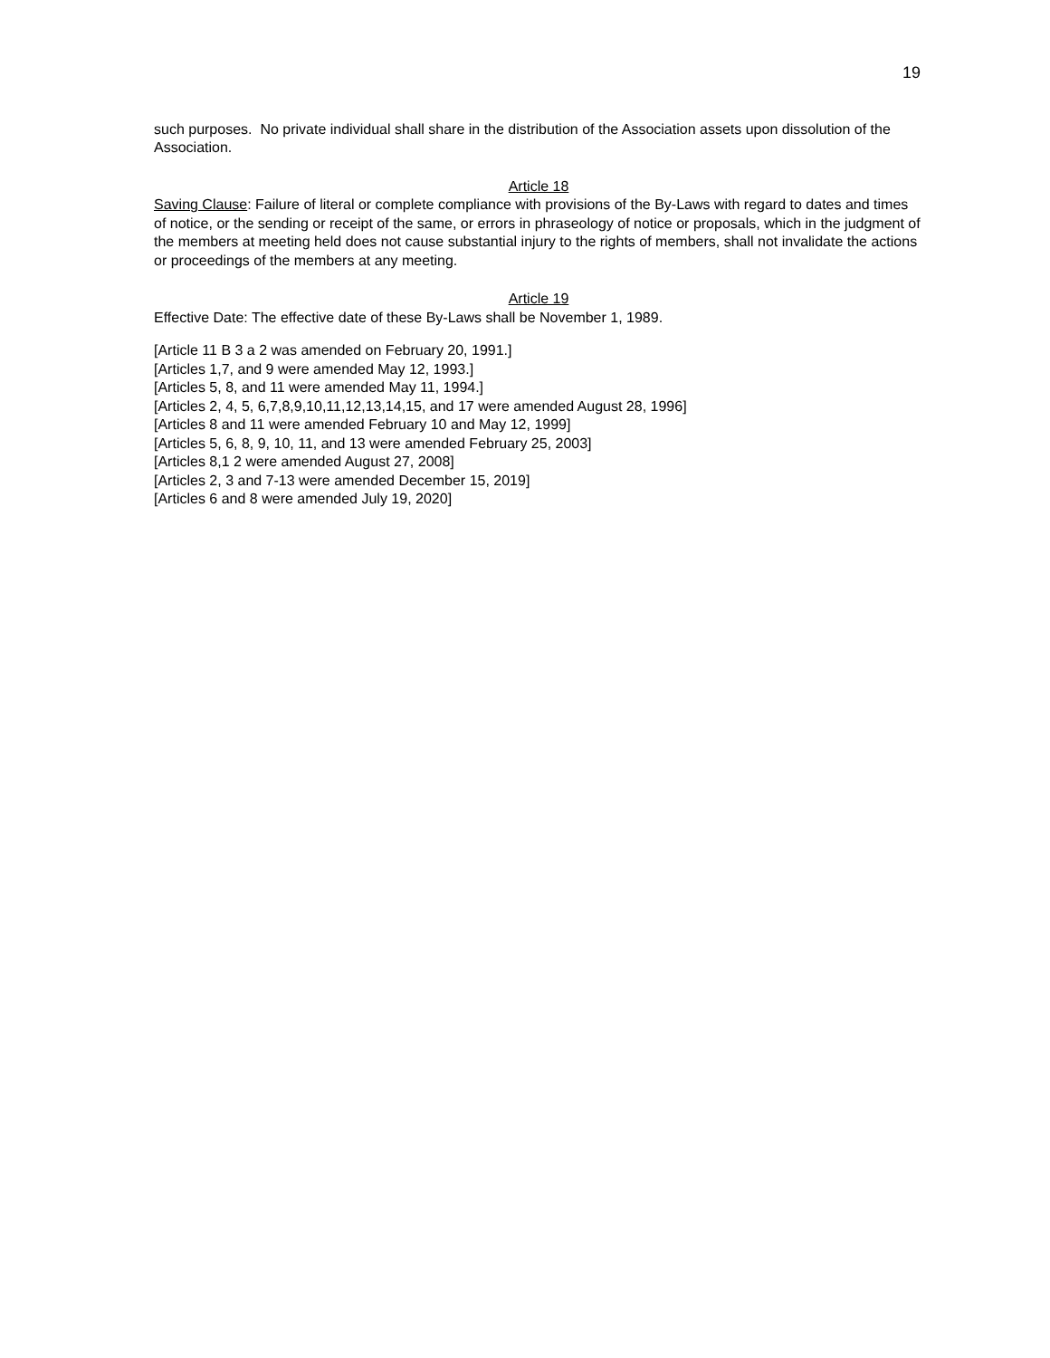19
such purposes. No private individual shall share in the distribution of the Association assets upon dissolution of the Association.
Article 18
Saving Clause: Failure of literal or complete compliance with provisions of the By-Laws with regard to dates and times of notice, or the sending or receipt of the same, or errors in phraseology of notice or proposals, which in the judgment of the members at meeting held does not cause substantial injury to the rights of members, shall not invalidate the actions or proceedings of the members at any meeting.
Article 19
Effective Date: The effective date of these By-Laws shall be November 1, 1989.
[Article 11 B 3 a 2 was amended on February 20, 1991.]
[Articles 1,7, and 9 were amended May 12, 1993.]
[Articles 5, 8, and 11 were amended May 11, 1994.]
[Articles 2, 4, 5, 6,7,8,9,10,11,12,13,14,15, and 17 were amended August 28, 1996]
[Articles 8 and 11 were amended February 10 and May 12, 1999]
[Articles 5, 6, 8, 9, 10, 11, and 13 were amended February 25, 2003]
[Articles 8,1 2 were amended August 27, 2008]
[Articles 2, 3 and 7-13 were amended December 15, 2019]
[Articles 6 and 8 were amended July 19, 2020]